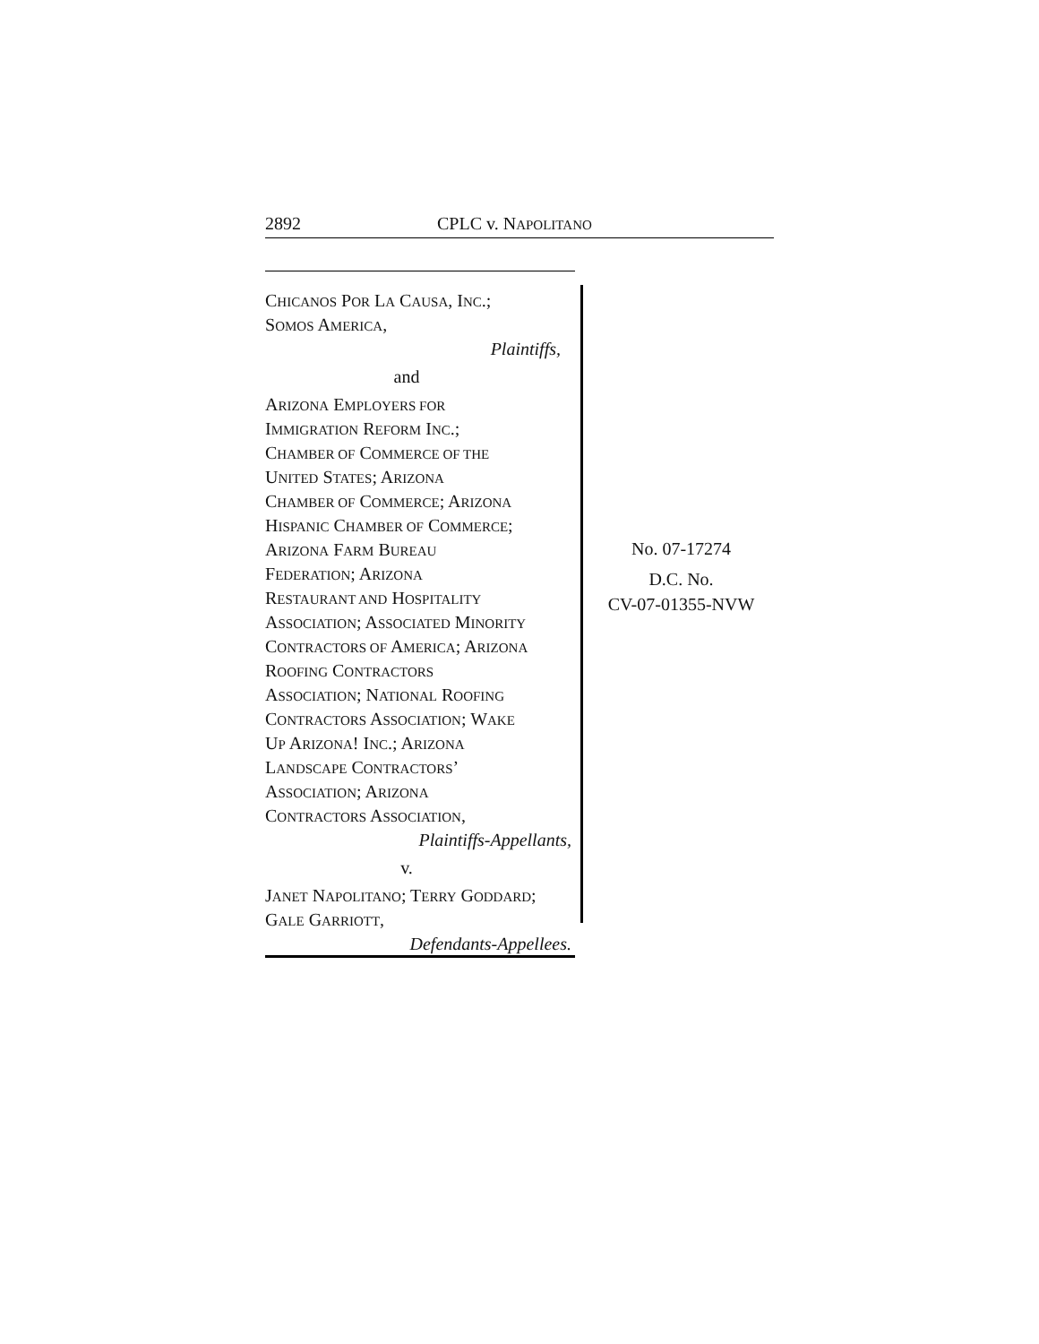2892 CPLC v. NAPOLITANO
CHICANOS POR LA CAUSA, INC.;
SOMOS AMERICA,
Plaintiffs,
and
ARIZONA EMPLOYERS FOR
IMMIGRATION REFORM INC.;
CHAMBER OF COMMERCE OF THE
UNITED STATES; ARIZONA
CHAMBER OF COMMERCE; ARIZONA
HISPANIC CHAMBER OF COMMERCE;
ARIZONA FARM BUREAU
FEDERATION; ARIZONA
RESTAURANT AND HOSPITALITY
ASSOCIATION; ASSOCIATED MINORITY
CONTRACTORS OF AMERICA; ARIZONA
ROOFING CONTRACTORS
ASSOCIATION; NATIONAL ROOFING
CONTRACTORS ASSOCIATION; WAKE
UP ARIZONA! INC.; ARIZONA
LANDSCAPE CONTRACTORS’
ASSOCIATION; ARIZONA
CONTRACTORS ASSOCIATION,
Plaintiffs-Appellants,
v.
JANET NAPOLITANO; TERRY GODDARD;
GALE GARRIOTT,
Defendants-Appellees.
No. 07-17274
D.C. No.
CV-07-01355-NVW